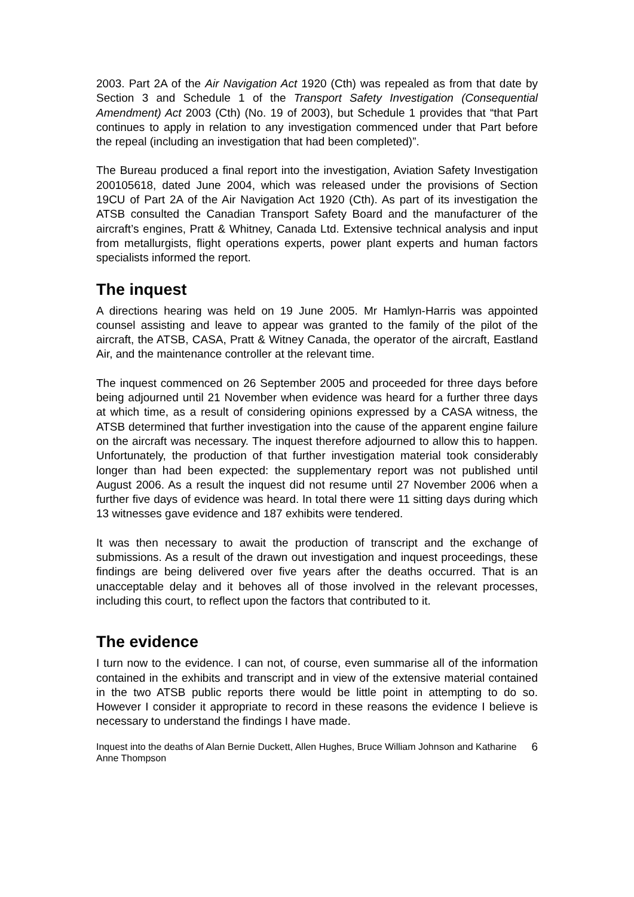2003. Part 2A of the Air Navigation Act 1920 (Cth) was repealed as from that date by Section 3 and Schedule 1 of the Transport Safety Investigation (Consequential Amendment) Act 2003 (Cth) (No. 19 of 2003), but Schedule 1 provides that “that Part continues to apply in relation to any investigation commenced under that Part before the repeal (including an investigation that had been completed)”.
The Bureau produced a final report into the investigation, Aviation Safety Investigation 200105618, dated June 2004, which was released under the provisions of Section 19CU of Part 2A of the Air Navigation Act 1920 (Cth). As part of its investigation the ATSB consulted the Canadian Transport Safety Board and the manufacturer of the aircraft’s engines, Pratt & Whitney, Canada Ltd. Extensive technical analysis and input from metallurgists, flight operations experts, power plant experts and human factors specialists informed the report.
The inquest
A directions hearing was held on 19 June 2005. Mr Hamlyn-Harris was appointed counsel assisting and leave to appear was granted to the family of the pilot of the aircraft, the ATSB, CASA, Pratt & Witney Canada, the operator of the aircraft, Eastland Air, and the maintenance controller at the relevant time.
The inquest commenced on 26 September 2005 and proceeded for three days before being adjourned until 21 November when evidence was heard for a further three days at which time, as a result of considering opinions expressed by a CASA witness, the ATSB determined that further investigation into the cause of the apparent engine failure on the aircraft was necessary. The inquest therefore adjourned to allow this to happen. Unfortunately, the production of that further investigation material took considerably longer than had been expected: the supplementary report was not published until August 2006. As a result the inquest did not resume until 27 November 2006 when a further five days of evidence was heard. In total there were 11 sitting days during which 13 witnesses gave evidence and 187 exhibits were tendered.
It was then necessary to await the production of transcript and the exchange of submissions. As a result of the drawn out investigation and inquest proceedings, these findings are being delivered over five years after the deaths occurred. That is an unacceptable delay and it behoves all of those involved in the relevant processes, including this court, to reflect upon the factors that contributed to it.
The evidence
I turn now to the evidence. I can not, of course, even summarise all of the information contained in the exhibits and transcript and in view of the extensive material contained in the two ATSB public reports there would be little point in attempting to do so. However I consider it appropriate to record in these reasons the evidence I believe is necessary to understand the findings I have made.
Inquest into the deaths of Alan Bernie Duckett, Allen Hughes, Bruce William Johnson and Katharine Anne Thompson 6